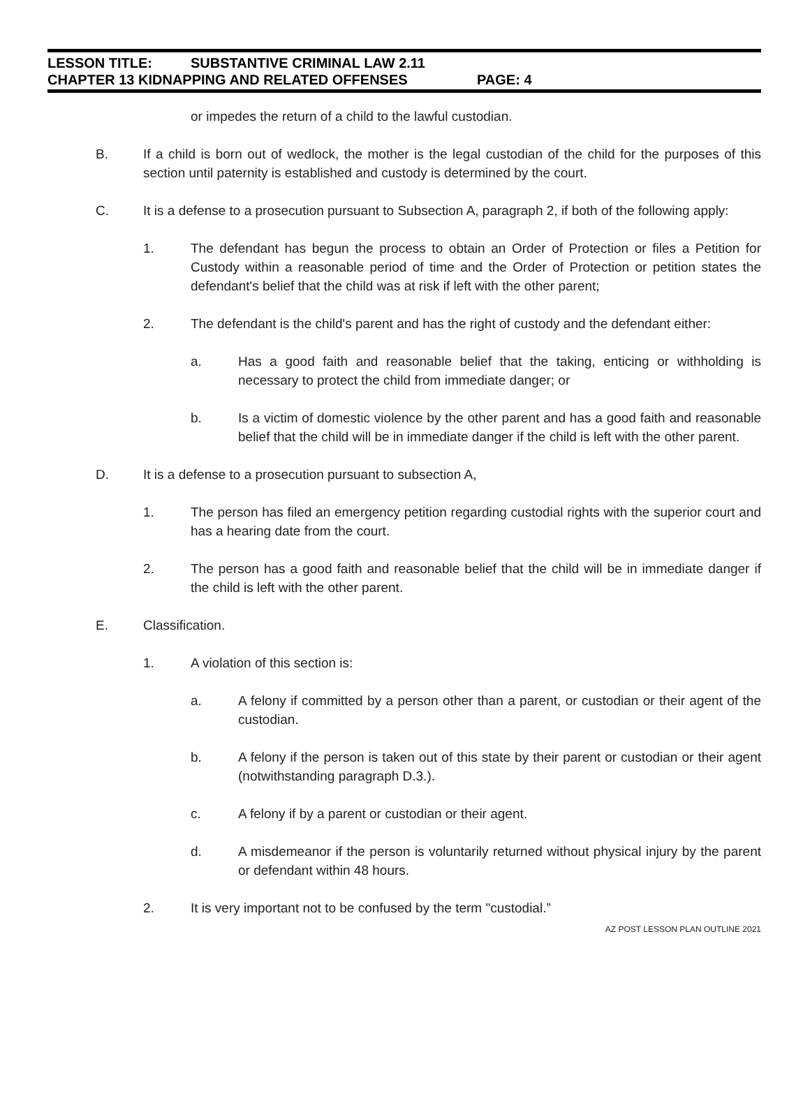LESSON TITLE: SUBSTANTIVE CRIMINAL LAW 2.11
CHAPTER 13 KIDNAPPING AND RELATED OFFENSES PAGE: 4
or impedes the return of a child to the lawful custodian.
B. If a child is born out of wedlock, the mother is the legal custodian of the child for the purposes of this section until paternity is established and custody is determined by the court.
C. It is a defense to a prosecution pursuant to Subsection A, paragraph 2, if both of the following apply:
1. The defendant has begun the process to obtain an Order of Protection or files a Petition for Custody within a reasonable period of time and the Order of Protection or petition states the defendant's belief that the child was at risk if left with the other parent;
2. The defendant is the child's parent and has the right of custody and the defendant either:
a. Has a good faith and reasonable belief that the taking, enticing or withholding is necessary to protect the child from immediate danger; or
b. Is a victim of domestic violence by the other parent and has a good faith and reasonable belief that the child will be in immediate danger if the child is left with the other parent.
D. It is a defense to a prosecution pursuant to subsection A,
1. The person has filed an emergency petition regarding custodial rights with the superior court and has a hearing date from the court.
2. The person has a good faith and reasonable belief that the child will be in immediate danger if the child is left with the other parent.
E. Classification.
1. A violation of this section is:
a. A felony if committed by a person other than a parent, or custodian or their agent of the custodian.
b. A felony if the person is taken out of this state by their parent or custodian or their agent (notwithstanding paragraph D.3.).
c. A felony if by a parent or custodian or their agent.
d. A misdemeanor if the person is voluntarily returned without physical injury by the parent or defendant within 48 hours.
2. It is very important not to be confused by the term "custodial.”
AZ POST LESSON PLAN OUTLINE 2021